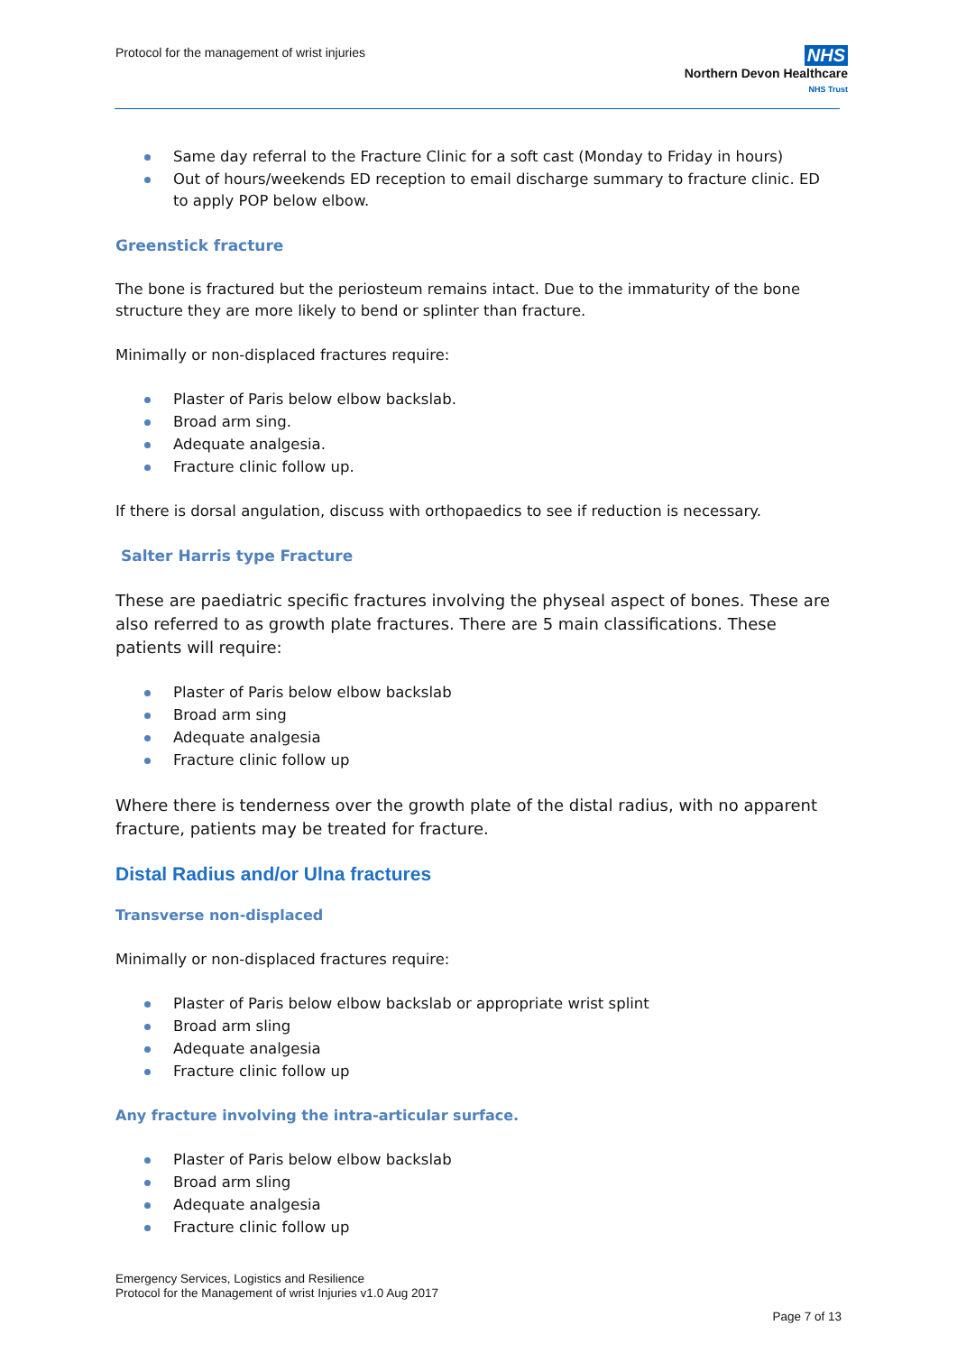Protocol for the management of wrist injuries
NHS
Northern Devon Healthcare
NHS Trust
Same day referral to the Fracture Clinic for a soft cast (Monday to Friday in hours)
Out of hours/weekends ED reception to email discharge summary to fracture clinic. ED to apply POP below elbow.
Greenstick fracture
The bone is fractured but the periosteum remains intact. Due to the immaturity of the bone structure they are more likely to bend or splinter than fracture.
Minimally or non-displaced fractures require:
Plaster of Paris below elbow backslab.
Broad arm sing.
Adequate analgesia.
Fracture clinic follow up.
If there is dorsal angulation, discuss with orthopaedics to see if reduction is necessary.
Salter Harris type Fracture
These are paediatric specific fractures involving the physeal aspect of bones. These are also referred to as growth plate fractures. There are 5 main classifications. These patients will require:
Plaster of Paris below elbow backslab
Broad arm sing
Adequate analgesia
Fracture clinic follow up
Where there is tenderness over the growth plate of the distal radius, with no apparent fracture, patients may be treated for fracture.
Distal Radius and/or Ulna fractures
Transverse non-displaced
Minimally or non-displaced fractures require:
Plaster of Paris below elbow backslab or appropriate wrist splint
Broad arm sling
Adequate analgesia
Fracture clinic follow up
Any fracture involving the intra-articular surface.
Plaster of Paris below elbow backslab
Broad arm sling
Adequate analgesia
Fracture clinic follow up
Emergency Services, Logistics and Resilience
Protocol for the Management of wrist Injuries v1.0 Aug 2017
Page 7 of 13